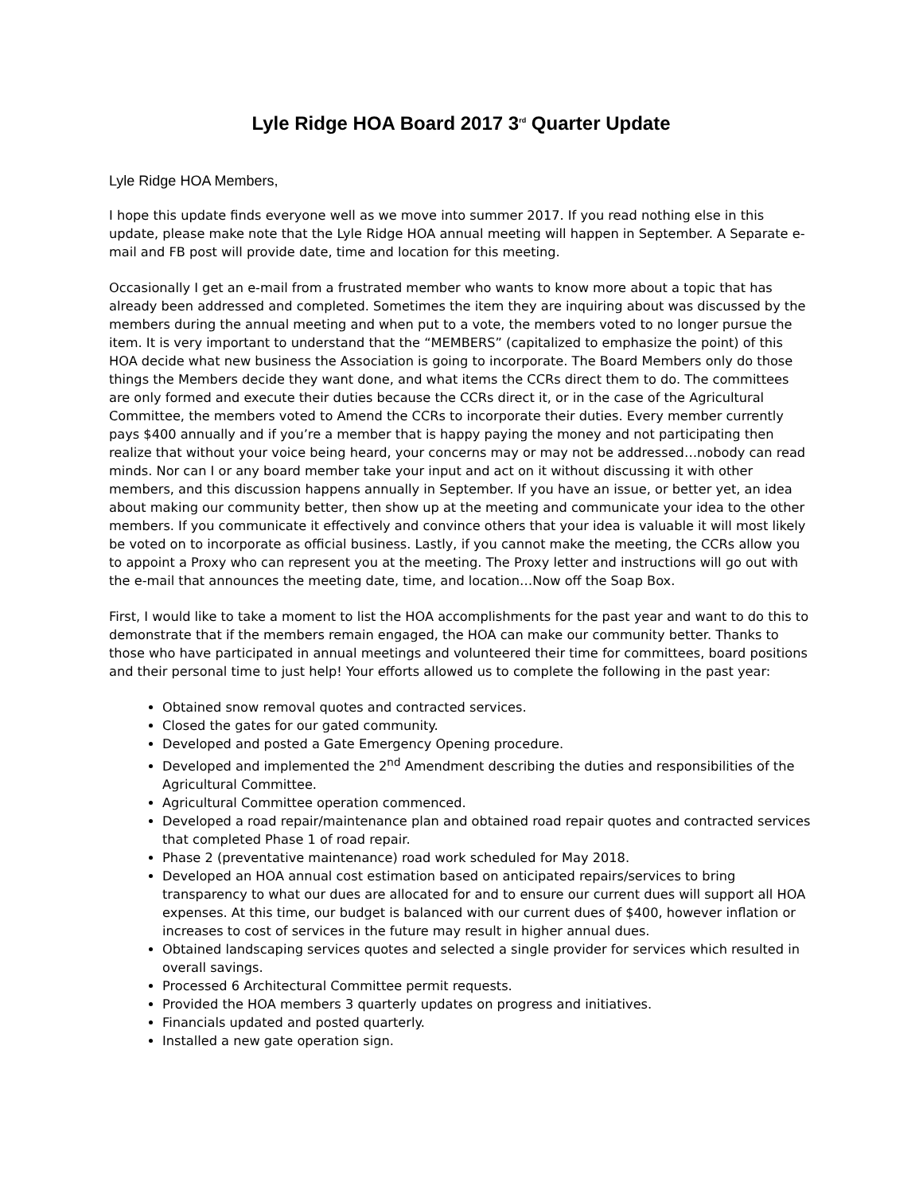Lyle Ridge HOA Board 2017 3<sup>rd</sup> Quarter Update
Lyle Ridge HOA Members,
I hope this update finds everyone well as we move into summer 2017. If you read nothing else in this update, please make note that the Lyle Ridge HOA annual meeting will happen in September. A Separate e-mail and FB post will provide date, time and location for this meeting.
Occasionally I get an e-mail from a frustrated member who wants to know more about a topic that has already been addressed and completed. Sometimes the item they are inquiring about was discussed by the members during the annual meeting and when put to a vote, the members voted to no longer pursue the item. It is very important to understand that the “MEMBERS” (capitalized to emphasize the point) of this HOA decide what new business the Association is going to incorporate. The Board Members only do those things the Members decide they want done, and what items the CCRs direct them to do. The committees are only formed and execute their duties because the CCRs direct it, or in the case of the Agricultural Committee, the members voted to Amend the CCRs to incorporate their duties. Every member currently pays $400 annually and if you’re a member that is happy paying the money and not participating then realize that without your voice being heard, your concerns may or may not be addressed…nobody can read minds. Nor can I or any board member take your input and act on it without discussing it with other members, and this discussion happens annually in September. If you have an issue, or better yet, an idea about making our community better, then show up at the meeting and communicate your idea to the other members. If you communicate it effectively and convince others that your idea is valuable it will most likely be voted on to incorporate as official business. Lastly, if you cannot make the meeting, the CCRs allow you to appoint a Proxy who can represent you at the meeting. The Proxy letter and instructions will go out with the e-mail that announces the meeting date, time, and location…Now off the Soap Box.
First, I would like to take a moment to list the HOA accomplishments for the past year and want to do this to demonstrate that if the members remain engaged, the HOA can make our community better. Thanks to those who have participated in annual meetings and volunteered their time for committees, board positions and their personal time to just help! Your efforts allowed us to complete the following in the past year:
Obtained snow removal quotes and contracted services.
Closed the gates for our gated community.
Developed and posted a Gate Emergency Opening procedure.
Developed and implemented the 2<sup>nd</sup> Amendment describing the duties and responsibilities of the Agricultural Committee.
Agricultural Committee operation commenced.
Developed a road repair/maintenance plan and obtained road repair quotes and contracted services that completed Phase 1 of road repair.
Phase 2 (preventative maintenance) road work scheduled for May 2018.
Developed an HOA annual cost estimation based on anticipated repairs/services to bring transparency to what our dues are allocated for and to ensure our current dues will support all HOA expenses. At this time, our budget is balanced with our current dues of $400, however inflation or increases to cost of services in the future may result in higher annual dues.
Obtained landscaping services quotes and selected a single provider for services which resulted in overall savings.
Processed 6 Architectural Committee permit requests.
Provided the HOA members 3 quarterly updates on progress and initiatives.
Financials updated and posted quarterly.
Installed a new gate operation sign.